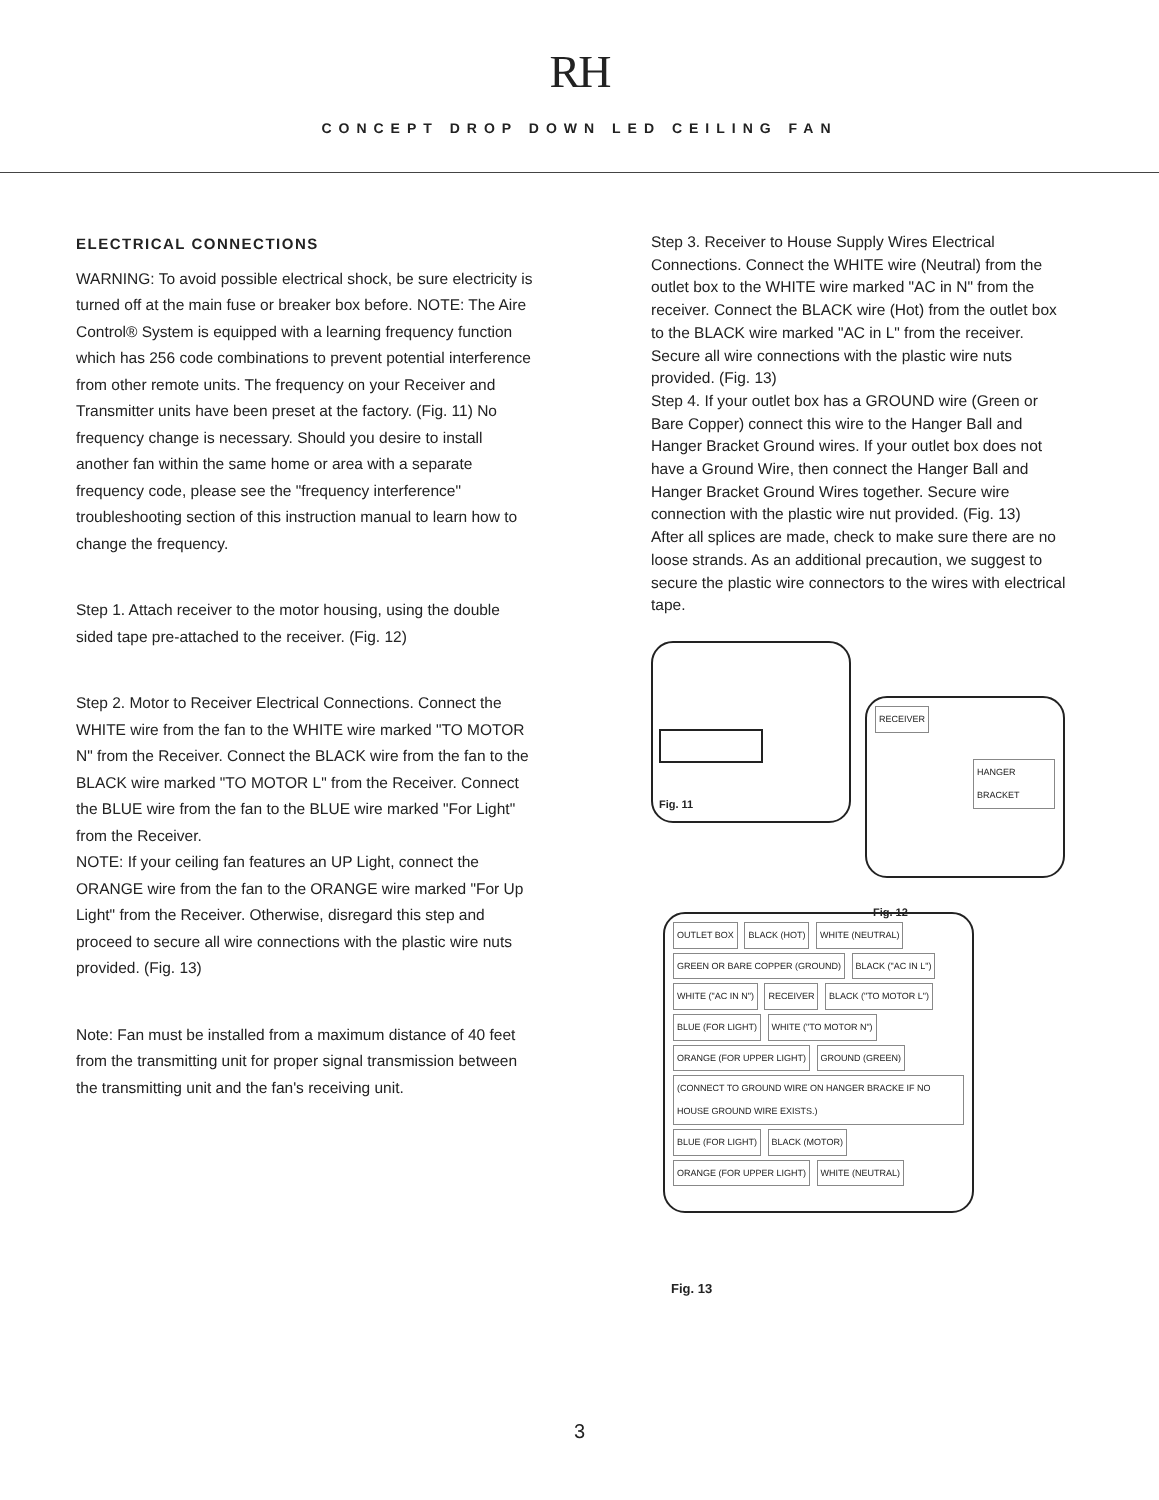RH
CONCEPT DROP DOWN LED CEILING FAN
ELECTRICAL CONNECTIONS
WARNING: To avoid possible electrical shock, be sure electricity is turned off at the main fuse or breaker box before. NOTE: The Aire Control® System is equipped with a learning frequency function which has 256 code combinations to prevent potential interference from other remote units. The frequency on your Receiver and Transmitter units have been preset at the factory. (Fig. 11) No frequency change is necessary. Should you desire to install another fan within the same home or area with a separate frequency code, please see the "frequency interference" troubleshooting section of this instruction manual to learn how to change the frequency.
Step 1. Attach receiver to the motor housing, using the double sided tape pre-attached to the receiver. (Fig. 12)
Step 2. Motor to Receiver Electrical Connections. Connect the WHITE wire from the fan to the WHITE wire marked "TO MOTOR N" from the Receiver. Connect the BLACK wire from the fan to the BLACK wire marked "TO MOTOR L" from the Receiver. Connect the BLUE wire from the fan to the BLUE wire marked "For Light" from the Receiver.
NOTE: If your ceiling fan features an UP Light, connect the ORANGE wire from the fan to the ORANGE wire marked "For Up Light" from the Receiver. Otherwise, disregard this step and proceed to secure all wire connections with the plastic wire nuts provided. (Fig. 13)
Note: Fan must be installed from a maximum distance of 40 feet from the transmitting unit for proper signal transmission between the transmitting unit and the fan's receiving unit.
Step 3. Receiver to House Supply Wires Electrical Connections. Connect the WHITE wire (Neutral) from the outlet box to the WHITE wire marked "AC in N" from the receiver. Connect the BLACK wire (Hot) from the outlet box to the BLACK wire marked "AC in L" from the receiver. Secure all wire connections with the plastic wire nuts provided. (Fig. 13)
Step 4. If your outlet box has a GROUND wire (Green or Bare Copper) connect this wire to the Hanger Ball and Hanger Bracket Ground wires. If your outlet box does not have a Ground Wire, then connect the Hanger Ball and Hanger Bracket Ground Wires together. Secure wire connection with the plastic wire nut provided. (Fig. 13)
After all splices are made, check to make sure there are no loose strands. As an additional precaution, we suggest to secure the plastic wire connectors to the wires with electrical tape.
Fig. 11
RECEIVER
HANGER BRACKET
Fig. 12
OUTLET BOX BLACK (HOT) WHITE (NEUTRAL) GREEN OR BARE COPPER (GROUND) BLACK ("AC IN L") WHITE ("AC IN N") RECEIVER BLACK ("TO MOTOR L") BLUE (FOR LIGHT) WHITE ("TO MOTOR N") ORANGE (FOR UPPER LIGHT) GROUND (GREEN) (CONNECT TO GROUND WIRE ON HANGER BRACKE IF NO HOUSE GROUND WIRE EXISTS.) BLUE (FOR LIGHT) BLACK (MOTOR) ORANGE (FOR UPPER LIGHT) WHITE (NEUTRAL)
Fig. 13
3